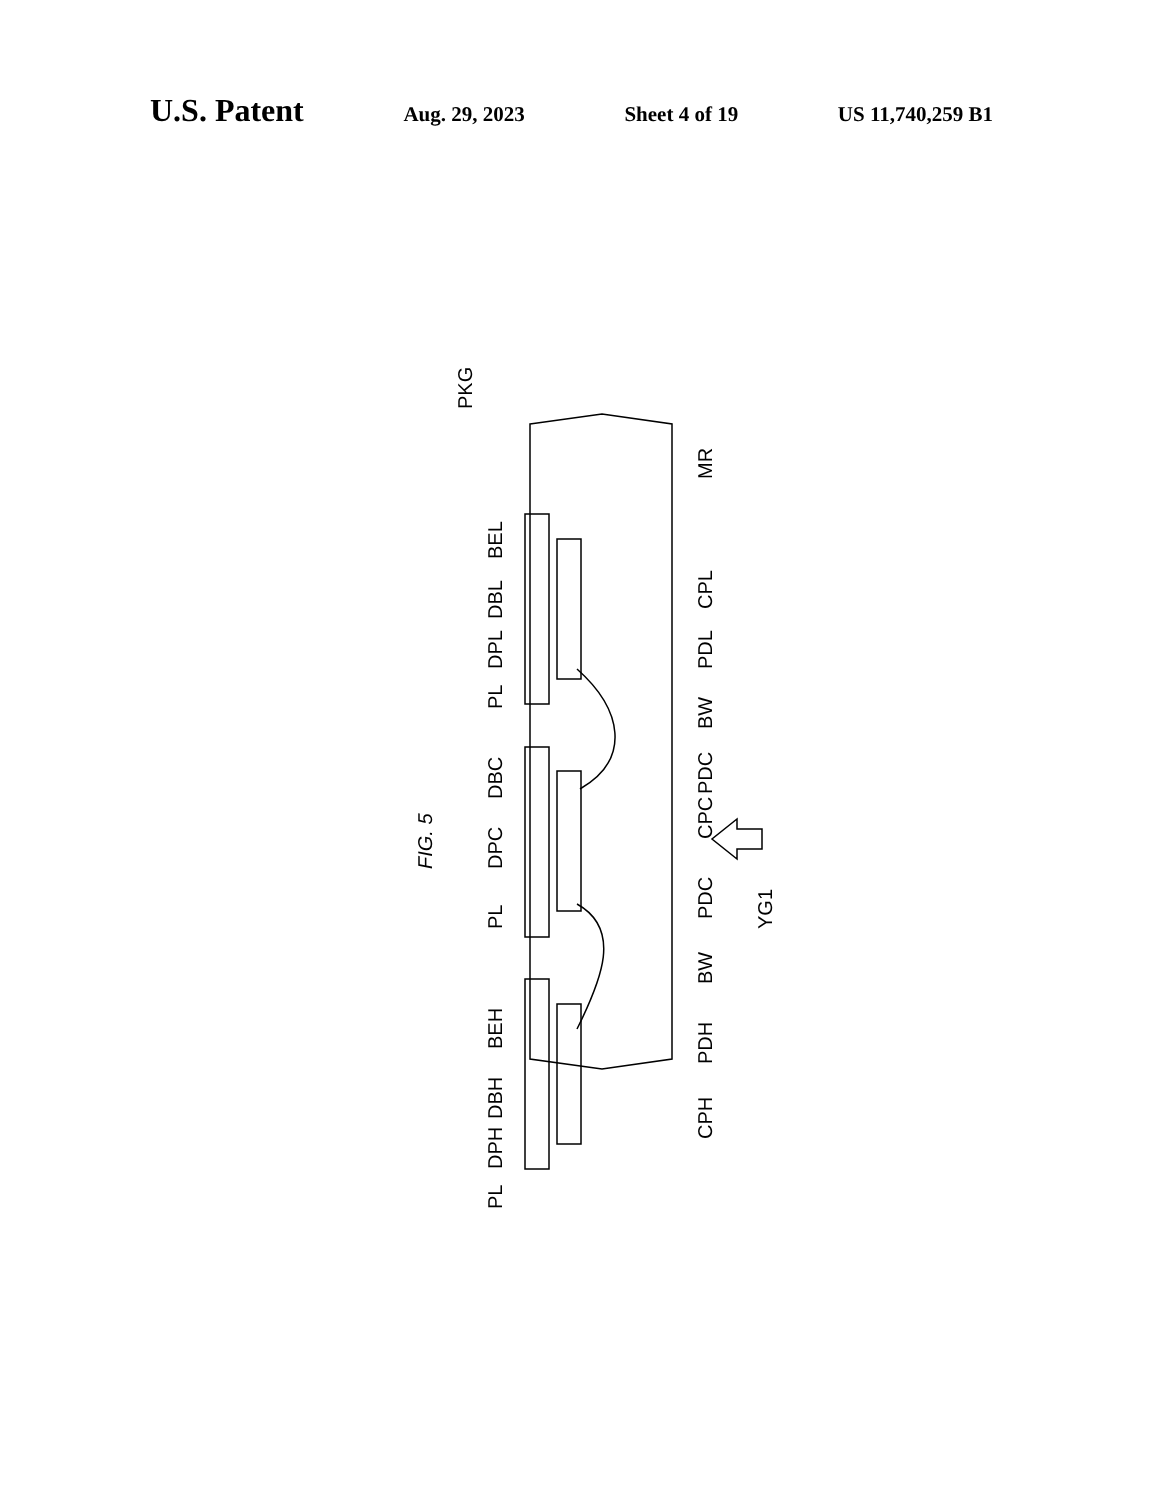U.S. Patent Aug. 29, 2023 Sheet 4 of 19 US 11,740,259 B1
FIG. 5
PKG
MR
BEL
DBL
DPL
PL
CPL
PDL
BW
DBC
DPC
PL
PDC
CPC
PDC
BW
YG1
BEH
DBH
DPH
PL
PDH
CPH